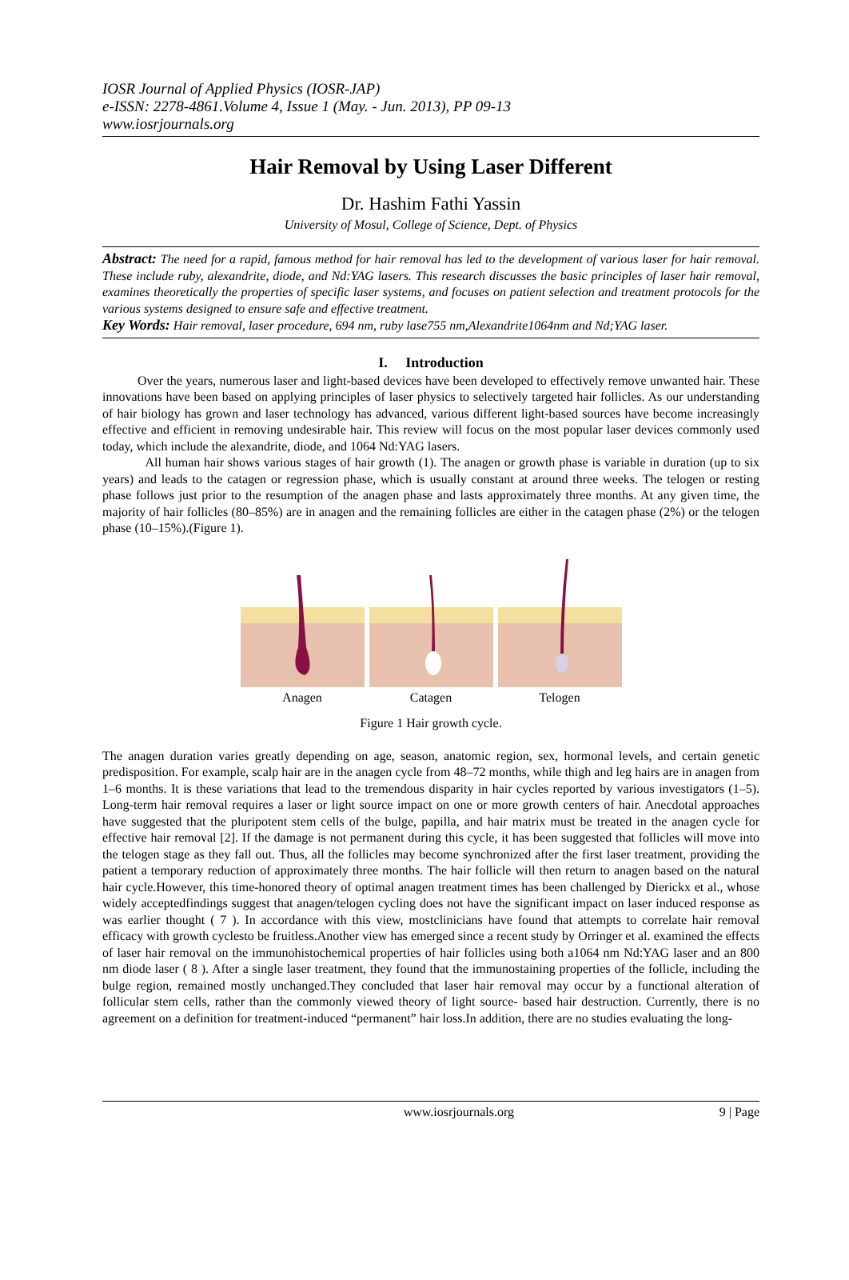IOSR Journal of Applied Physics (IOSR-JAP)
e-ISSN: 2278-4861.Volume 4, Issue 1 (May. - Jun. 2013), PP 09-13
www.iosrjournals.org
Hair Removal by Using Laser Different
Dr. Hashim Fathi Yassin
University of Mosul, College of Science, Dept. of Physics
Abstract: The need for a rapid, famous method for hair removal has led to the development of various laser for hair removal. These include ruby, alexandrite, diode, and Nd:YAG lasers. This research discusses the basic principles of laser hair removal, examines theoretically the properties of specific laser systems, and focuses on patient selection and treatment protocols for the various systems designed to ensure safe and effective treatment.
Key Words: Hair removal, laser procedure, 694 nm, ruby lase755 nm,Alexandrite1064nm and Nd;YAG laser.
I. Introduction
Over the years, numerous laser and light-based devices have been developed to effectively remove unwanted hair. These innovations have been based on applying principles of laser physics to selectively targeted hair follicles. As our understanding of hair biology has grown and laser technology has advanced, various different light-based sources have become increasingly effective and efficient in removing undesirable hair. This review will focus on the most popular laser devices commonly used today, which include the alexandrite, diode, and 1064 Nd:YAG lasers.
All human hair shows various stages of hair growth (1). The anagen or growth phase is variable in duration (up to six years) and leads to the catagen or regression phase, which is usually constant at around three weeks. The telogen or resting phase follows just prior to the resumption of the anagen phase and lasts approximately three months. At any given time, the majority of hair follicles (80–85%) are in anagen and the remaining follicles are either in the catagen phase (2%) or the telogen phase (10–15%).(Figure 1).
Anagen
Catagen
Telogen
Figure 1 Hair growth cycle.
The anagen duration varies greatly depending on age, season, anatomic region, sex, hormonal levels, and certain genetic predisposition. For example, scalp hair are in the anagen cycle from 48–72 months, while thigh and leg hairs are in anagen from 1–6 months. It is these variations that lead to the tremendous disparity in hair cycles reported by various investigators (1–5). Long-term hair removal requires a laser or light source impact on one or more growth centers of hair. Anecdotal approaches have suggested that the pluripotent stem cells of the bulge, papilla, and hair matrix must be treated in the anagen cycle for effective hair removal [2]. If the damage is not permanent during this cycle, it has been suggested that follicles will move into the telogen stage as they fall out. Thus, all the follicles may become synchronized after the first laser treatment, providing the patient a temporary reduction of approximately three months. The hair follicle will then return to anagen based on the natural hair cycle.However, this time-honored theory of optimal anagen treatment times has been challenged by Dierickx et al., whose widely acceptedfindings suggest that anagen/telogen cycling does not have the significant impact on laser induced response as was earlier thought ( 7 ). In accordance with this view, mostclinicians have found that attempts to correlate hair removal efficacy with growth cyclesto be fruitless.Another view has emerged since a recent study by Orringer et al. examined the effects of laser hair removal on the immunohistochemical properties of hair follicles using both a1064 nm Nd:YAG laser and an 800 nm diode laser ( 8 ). After a single laser treatment, they found that the immunostaining properties of the follicle, including the bulge region, remained mostly unchanged.They concluded that laser hair removal may occur by a functional alteration of follicular stem cells, rather than the commonly viewed theory of light source- based hair destruction. Currently, there is no agreement on a definition for treatment-induced “permanent” hair loss.In addition, there are no studies evaluating the long-
www.iosrjournals.org 9 | Page